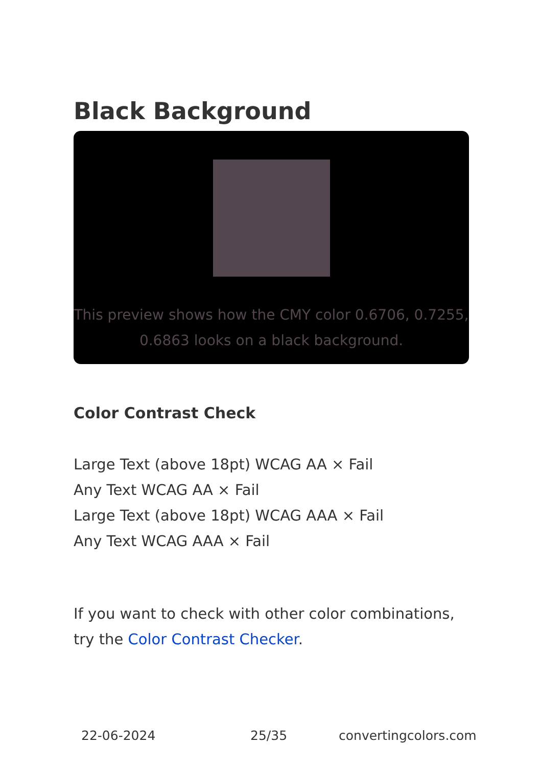Black Background
This preview shows how the CMY color 0.6706, 0.7255, 0.6863 looks on a black background.
Color Contrast Check
Large Text (above 18pt) WCAG AA × Fail
Any Text WCAG AA × Fail
Large Text (above 18pt) WCAG AAA × Fail
Any Text WCAG AAA × Fail
If you want to check with other color combinations, try the Color Contrast Checker.
22-06-2024 25/35 convertingcolors.com